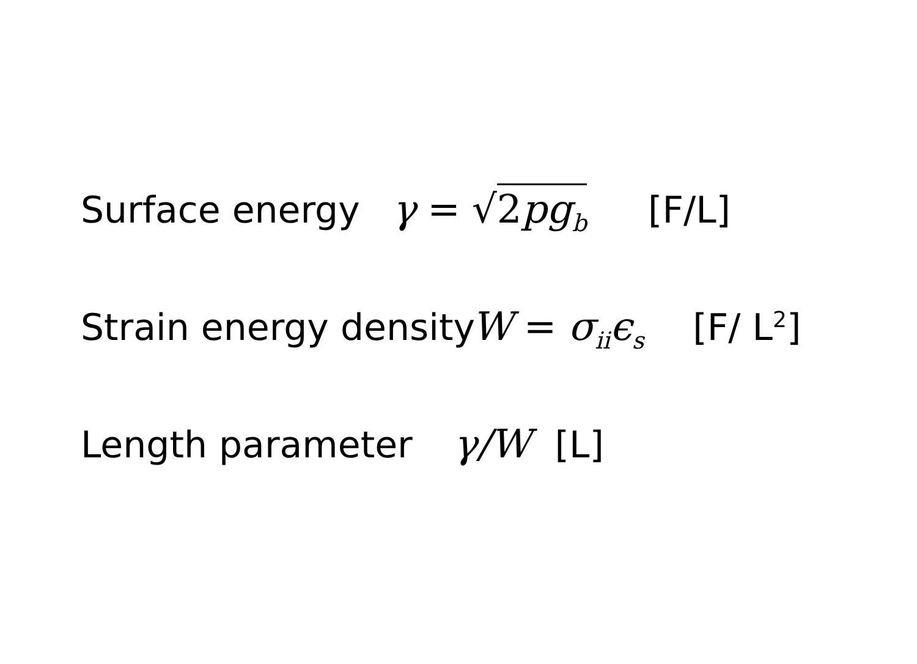Surface energy γ = √ 2pg<sub>b</sub> [F/L]
Strain energy density W = σ<sub>ii</sub>ϵ<sub>s</sub> [F/ L<sup>2</sup>]
Length parameter γ/W [L]